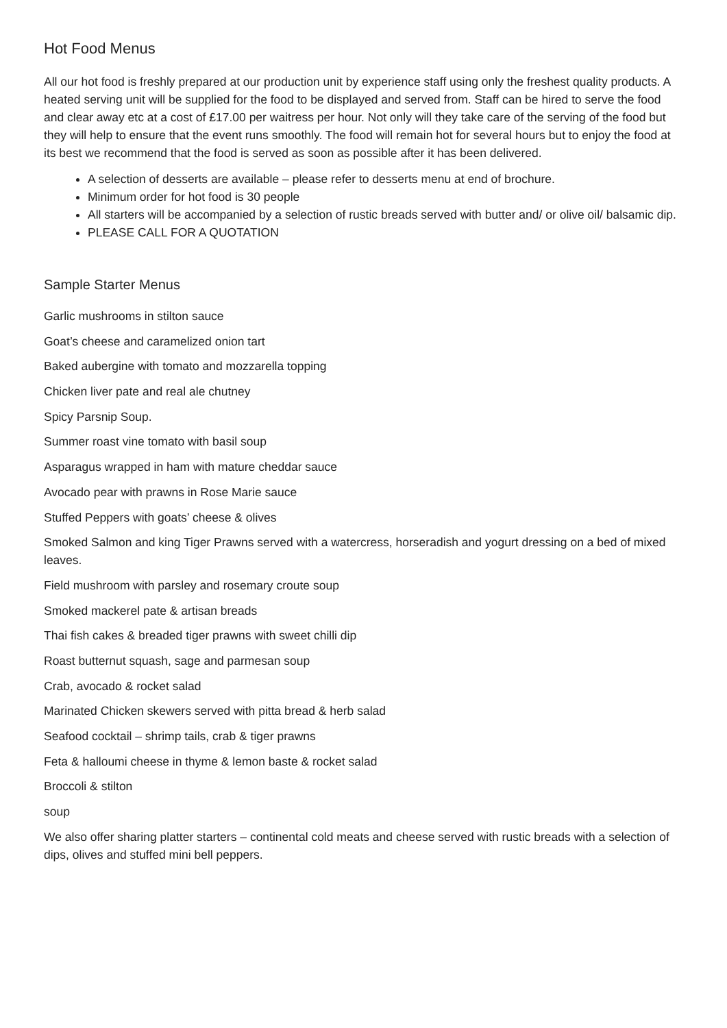Hot Food Menus
All our hot food is freshly prepared at our production unit by experience staff using only the freshest quality products. A heated serving unit will be supplied for the food to be displayed and served from. Staff can be hired to serve the food and clear away etc at a cost of £17.00 per waitress per hour. Not only will they take care of the serving of the food but they will help to ensure that the event runs smoothly. The food will remain hot for several hours but to enjoy the food at its best we recommend that the food is served as soon as possible after it has been delivered.
A selection of desserts are available – please refer to desserts menu at end of brochure.
Minimum order for hot food is 30 people
All starters will be accompanied by a selection of rustic breads served with butter and/ or olive oil/ balsamic dip.
PLEASE CALL FOR A QUOTATION
Sample Starter Menus
Garlic mushrooms in stilton sauce
Goat’s cheese and caramelized onion tart
Baked aubergine with tomato and mozzarella topping
Chicken liver pate and real ale chutney
Spicy Parsnip Soup.
Summer roast vine tomato with basil soup
Asparagus wrapped in ham with mature cheddar sauce
Avocado pear with prawns in Rose Marie sauce
Stuffed Peppers with goats’ cheese & olives
Smoked Salmon and king Tiger Prawns served with a watercress, horseradish and yogurt dressing on a bed of mixed leaves.
Field mushroom with parsley and rosemary croute soup
Smoked mackerel pate & artisan breads
Thai fish cakes & breaded tiger prawns with sweet chilli dip
Roast butternut squash, sage and parmesan soup
Crab, avocado & rocket salad
Marinated Chicken skewers served with pitta bread & herb salad
Seafood cocktail – shrimp tails, crab & tiger prawns
Feta & halloumi cheese in thyme & lemon baste & rocket salad
Broccoli & stilton
soup
We also offer sharing platter starters – continental cold meats and cheese served with rustic breads with a selection of dips, olives and stuffed mini bell peppers.